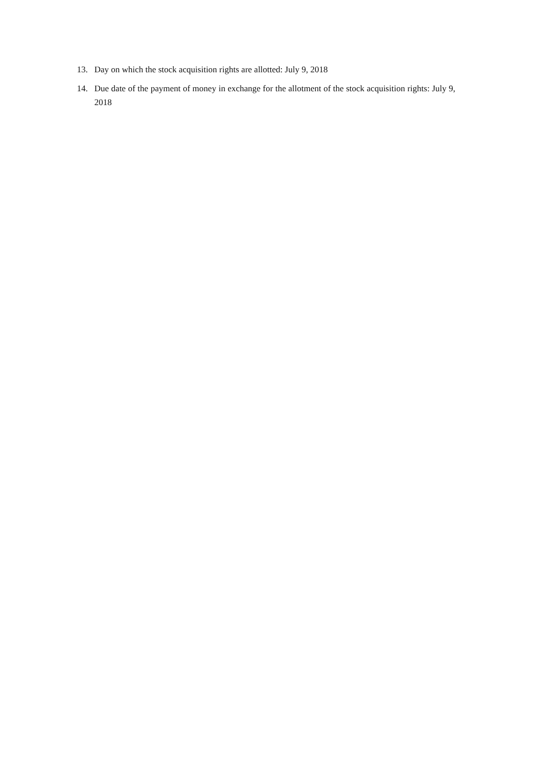13. Day on which the stock acquisition rights are allotted: July 9, 2018
14. Due date of the payment of money in exchange for the allotment of the stock acquisition rights: July 9, 2018